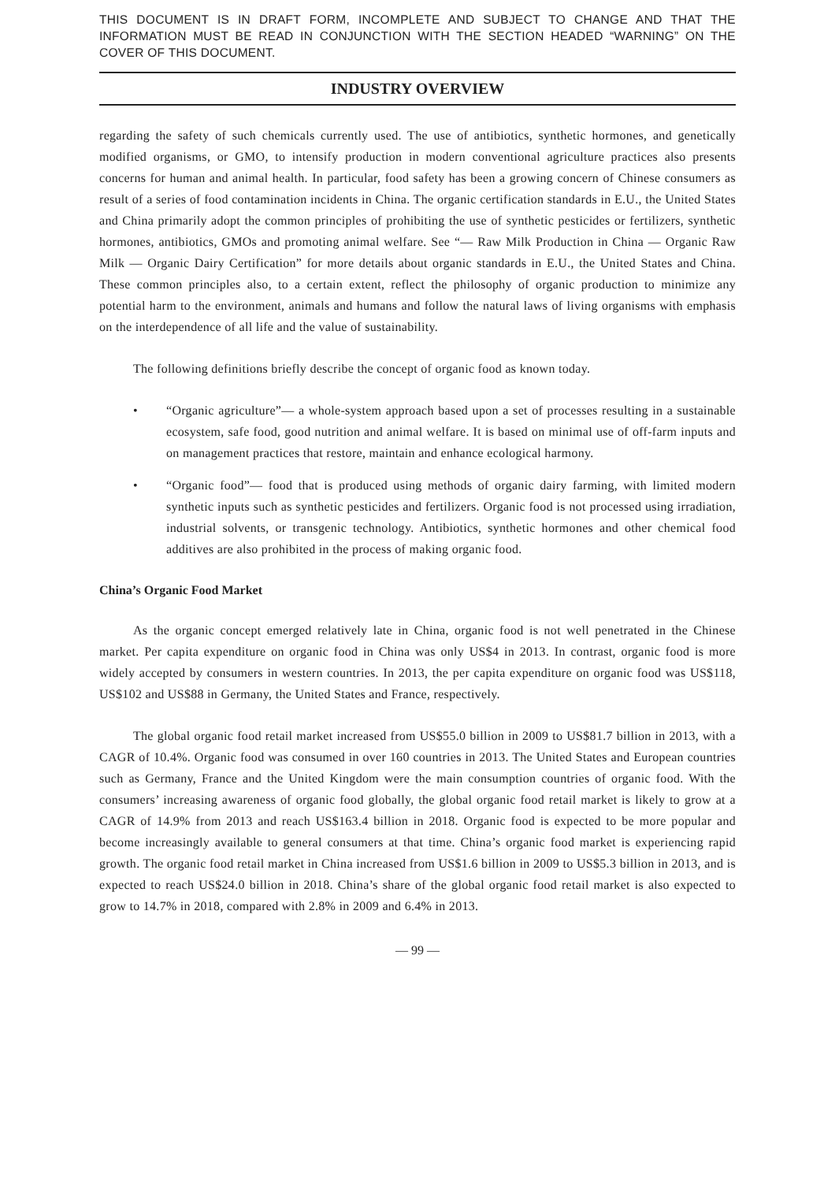THIS DOCUMENT IS IN DRAFT FORM, INCOMPLETE AND SUBJECT TO CHANGE AND THAT THE INFORMATION MUST BE READ IN CONJUNCTION WITH THE SECTION HEADED “WARNING” ON THE COVER OF THIS DOCUMENT.
INDUSTRY OVERVIEW
regarding the safety of such chemicals currently used. The use of antibiotics, synthetic hormones, and genetically modified organisms, or GMO, to intensify production in modern conventional agriculture practices also presents concerns for human and animal health. In particular, food safety has been a growing concern of Chinese consumers as result of a series of food contamination incidents in China. The organic certification standards in E.U., the United States and China primarily adopt the common principles of prohibiting the use of synthetic pesticides or fertilizers, synthetic hormones, antibiotics, GMOs and promoting animal welfare. See “— Raw Milk Production in China — Organic Raw Milk — Organic Dairy Certification” for more details about organic standards in E.U., the United States and China. These common principles also, to a certain extent, reflect the philosophy of organic production to minimize any potential harm to the environment, animals and humans and follow the natural laws of living organisms with emphasis on the interdependence of all life and the value of sustainability.
The following definitions briefly describe the concept of organic food as known today.
• “Organic agriculture”— a whole-system approach based upon a set of processes resulting in a sustainable ecosystem, safe food, good nutrition and animal welfare. It is based on minimal use of off-farm inputs and on management practices that restore, maintain and enhance ecological harmony.
• “Organic food”— food that is produced using methods of organic dairy farming, with limited modern synthetic inputs such as synthetic pesticides and fertilizers. Organic food is not processed using irradiation, industrial solvents, or transgenic technology. Antibiotics, synthetic hormones and other chemical food additives are also prohibited in the process of making organic food.
China’s Organic Food Market
As the organic concept emerged relatively late in China, organic food is not well penetrated in the Chinese market. Per capita expenditure on organic food in China was only US$4 in 2013. In contrast, organic food is more widely accepted by consumers in western countries. In 2013, the per capita expenditure on organic food was US$118, US$102 and US$88 in Germany, the United States and France, respectively.
The global organic food retail market increased from US$55.0 billion in 2009 to US$81.7 billion in 2013, with a CAGR of 10.4%. Organic food was consumed in over 160 countries in 2013. The United States and European countries such as Germany, France and the United Kingdom were the main consumption countries of organic food. With the consumers’ increasing awareness of organic food globally, the global organic food retail market is likely to grow at a CAGR of 14.9% from 2013 and reach US$163.4 billion in 2018. Organic food is expected to be more popular and become increasingly available to general consumers at that time. China’s organic food market is experiencing rapid growth. The organic food retail market in China increased from US$1.6 billion in 2009 to US$5.3 billion in 2013, and is expected to reach US$24.0 billion in 2018. China’s share of the global organic food retail market is also expected to grow to 14.7% in 2018, compared with 2.8% in 2009 and 6.4% in 2013.
— 99 —